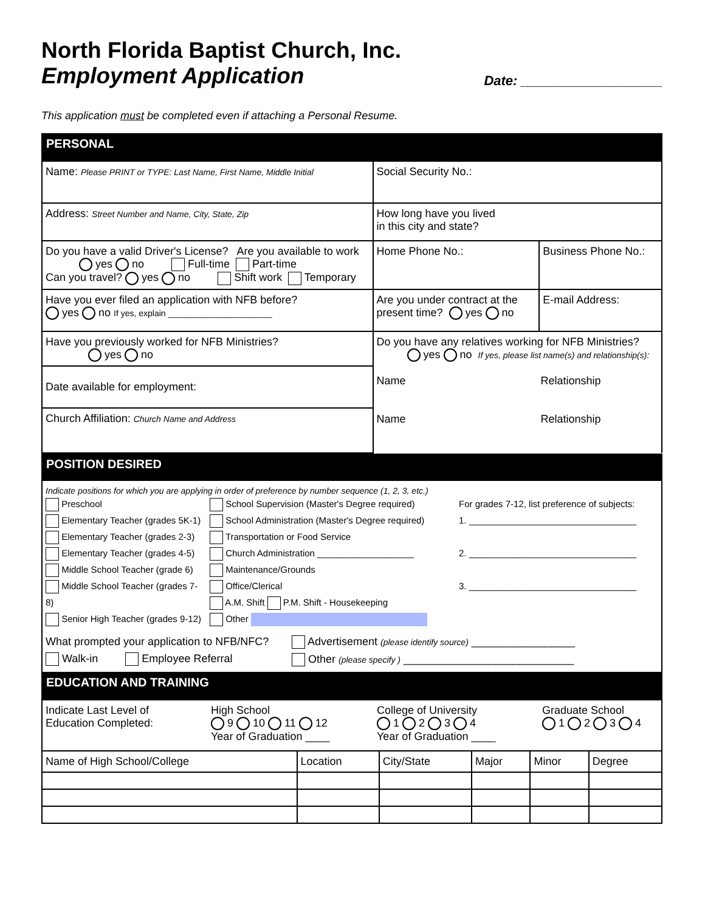North Florida Baptist Church, Inc.
Employment Application
Date: ___________________
This application must be completed even if attaching a Personal Resume.
PERSONAL
| Name: Please PRINT or TYPE: Last Name, First Name, Middle Initial | | Social Security No.: | |
| Address: Street Number and Name, City, State, Zip | | How long have you lived in this city and state? | |
| Do you have a valid Driver's License? Are you available to work yes no Full-time Part-time Can you travel? yes no Shift work Temporary | | Home Phone No.: | Business Phone No.: |
| Have you ever filed an application with NFB before? yes no If yes, explain ______________________ | Are you under contract at the present time? yes no | | E-mail Address: |
| Have you previously worked for NFB Ministries? yes no | Do you have any relatives working for NFB Ministries? yes no If yes, please list name(s) and relationship(s): Name Relationship Name Relationship | | |
| Date available for employment: | | | |
| Church Affiliation: Church Name and Address | | | |
POSITION DESIRED
Indicate positions for which you are applying in order of preference by number sequence (1, 2, 3, etc.)
Preschool
Elementary Teacher (grades 5K-1)
Elementary Teacher (grades 2-3)
Elementary Teacher (grades 4-5)
Middle School Teacher (grade 6)
Middle School Teacher (grades 7-8)
Senior High Teacher (grades 9-12)
School Supervision (Master's Degree required)
School Administration (Master's Degree required)
Transportation or Food Service
Church Administration ___________________
Maintenance/Grounds
Office/Clerical
A.M. Shift P.M. Shift - Housekeeping
Other
For grades 7-12, list preference of subjects:
1. _________________________________
2. _________________________________
3. _________________________________
What prompted your application to NFB/NFC?
Walk-in Employee Referral
Advertisement (please identify source) _________________
Other (please specify ) ____________________________
EDUCATION AND TRAINING
| Indicate Last Level of Education Completed: High School 9 10 11 12 Year of Graduation ____ College of University 1 2 3 4 Year of Graduation ____ Graduate School 1 2 3 4 | | | | | |
| Name of High School/College | Location | City/State | Major | Minor | Degree |